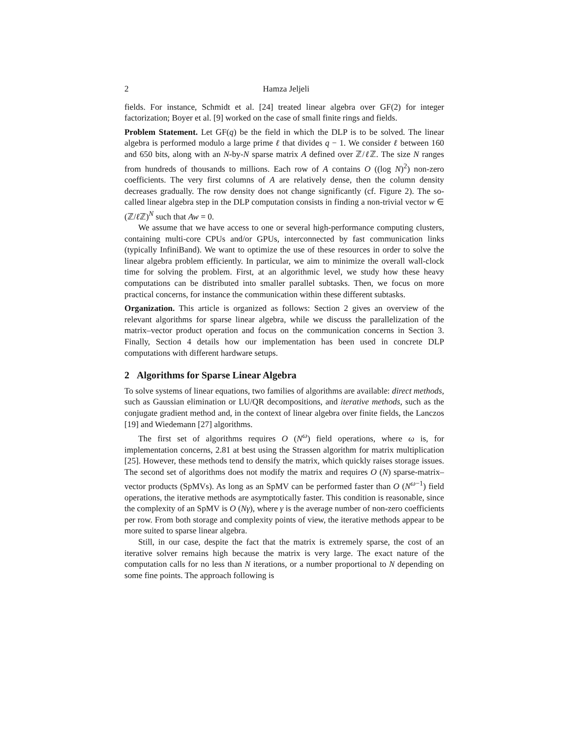2 Hamza Jeljeli
fields. For instance, Schmidt et al. [24] treated linear algebra over GF(2) for integer factorization; Boyer et al. [9] worked on the case of small finite rings and fields.
Problem Statement. Let GF(q) be the field in which the DLP is to be solved. The linear algebra is performed modulo a large prime ℓ that divides q − 1. We consider ℓ between 160 and 650 bits, along with an N-by-N sparse matrix A defined over ℤ/ℓ ℤ. The size N ranges from hundreds of thousands to millions. Each row of A contains O ((log N)<sup>2</sup>) non-zero coefficients. The very first columns of A are relatively dense, then the column density decreases gradually. The row density does not change significantly (cf. Figure 2). The so-called linear algebra step in the DLP computation consists in finding a non-trivial vector w ∈ (ℤ/ℓ ℤ)<sup>N</sup> such that Aw = 0.
We assume that we have access to one or several high-performance computing clusters, containing multi-core CPUs and/or GPUs, interconnected by fast communication links (typically InfiniBand). We want to optimize the use of these resources in order to solve the linear algebra problem efficiently. In particular, we aim to minimize the overall wall-clock time for solving the problem. First, at an algorithmic level, we study how these heavy computations can be distributed into smaller parallel subtasks. Then, we focus on more practical concerns, for instance the communication within these different subtasks.
Organization. This article is organized as follows: Section 2 gives an overview of the relevant algorithms for sparse linear algebra, while we discuss the parallelization of the matrix–vector product operation and focus on the communication concerns in Section 3. Finally, Section 4 details how our implementation has been used in concrete DLP computations with different hardware setups.
2 Algorithms for Sparse Linear Algebra
To solve systems of linear equations, two families of algorithms are available: direct methods, such as Gaussian elimination or LU/QR decompositions, and iterative methods, such as the conjugate gradient method and, in the context of linear algebra over finite fields, the Lanczos [19] and Wiedemann [27] algorithms.
The first set of algorithms requires O (N<sup>ω</sup>) field operations, where ω is, for implementation concerns, 2.81 at best using the Strassen algorithm for matrix multiplication [25]. However, these methods tend to densify the matrix, which quickly raises storage issues. The second set of algorithms does not modify the matrix and requires O (N) sparse-matrix–vector products (SpMVs). As long as an SpMV can be performed faster than O (N<sup>ω−1</sup>) field operations, the iterative methods are asymptotically faster. This condition is reasonable, since the complexity of an SpMV is O (Nγ), where γ is the average number of non-zero coefficients per row. From both storage and complexity points of view, the iterative methods appear to be more suited to sparse linear algebra.
Still, in our case, despite the fact that the matrix is extremely sparse, the cost of an iterative solver remains high because the matrix is very large. The exact nature of the computation calls for no less than N iterations, or a number proportional to N depending on some fine points. The approach following is